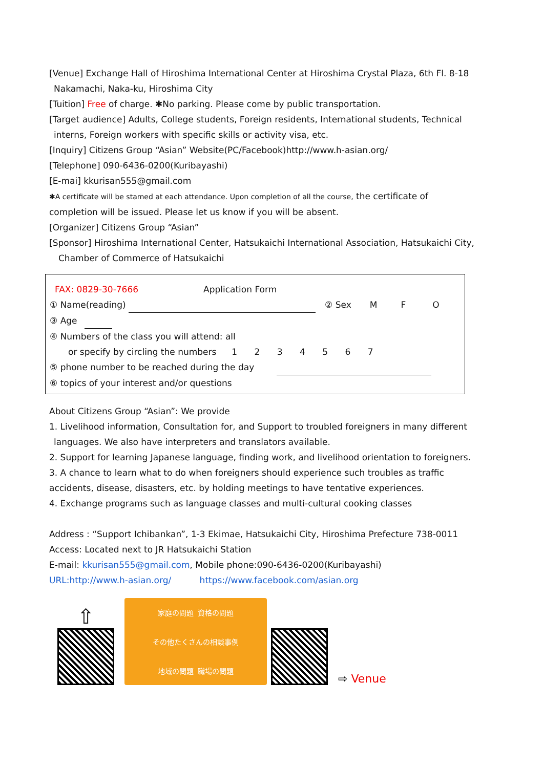[Venue] Exchange Hall of Hiroshima International Center at Hiroshima Crystal Plaza, 6th Fl. 8-18
Nakamachi, Naka-ku, Hiroshima City
[Tuition] Free of charge. ✱No parking. Please come by public transportation.
[Target audience] Adults, College students, Foreign residents, International students, Technical
interns, Foreign workers with specific skills or activity visa, etc.
[Inquiry] Citizens Group “Asian” Website(PC/Facebook)http://www.h-asian.org/
[Telephone] 090-6436-0200(Kuribayashi)
[E-mai] kkurisan555@gmail.com
✱A certificate will be stamed at each attendance. Upon completion of all the course, the certificate of
completion will be issued. Please let us know if you will be absent.
[Organizer] Citizens Group “Asian”
[Sponsor] Hiroshima International Center, Hatsukaichi International Association, Hatsukaichi City,
Chamber of Commerce of Hatsukaichi
FAX: 0829-30-7666 Application Form
① Name(reading) ② Sex M F O
③ Age
④ Numbers of the class you will attend: all
or specify by circling the numbers 1 2 3 4 5 6 7
⑤ phone number to be reached during the day
⑥ topics of your interest and/or questions
About Citizens Group “Asian”: We provide
1. Livelihood information, Consultation for, and Support to troubled foreigners in many different
languages. We also have interpreters and translators available.
2. Support for learning Japanese language, finding work, and livelihood orientation to foreigners.
3. A chance to learn what to do when foreigners should experience such troubles as traffic
accidents, disease, disasters, etc. by holding meetings to have tentative experiences.
4. Exchange programs such as language classes and multi-cultural cooking classes
Address : “Support Ichibankan”, 1-3 Ekimae, Hatsukaichi City, Hiroshima Prefecture 738-0011
Access: Located next to JR Hatsukaichi Station
E-mail: kkurisan555@gmail.com, Mobile phone:090-6436-0200(Kuribayashi)
URL:http://www.h-asian.org/ https://www.facebook.com/asian.org
⇧
家庭の問題 資格の問題
その他たくさんの相談事例 地域の問題 職場の問題
⇨ Venue